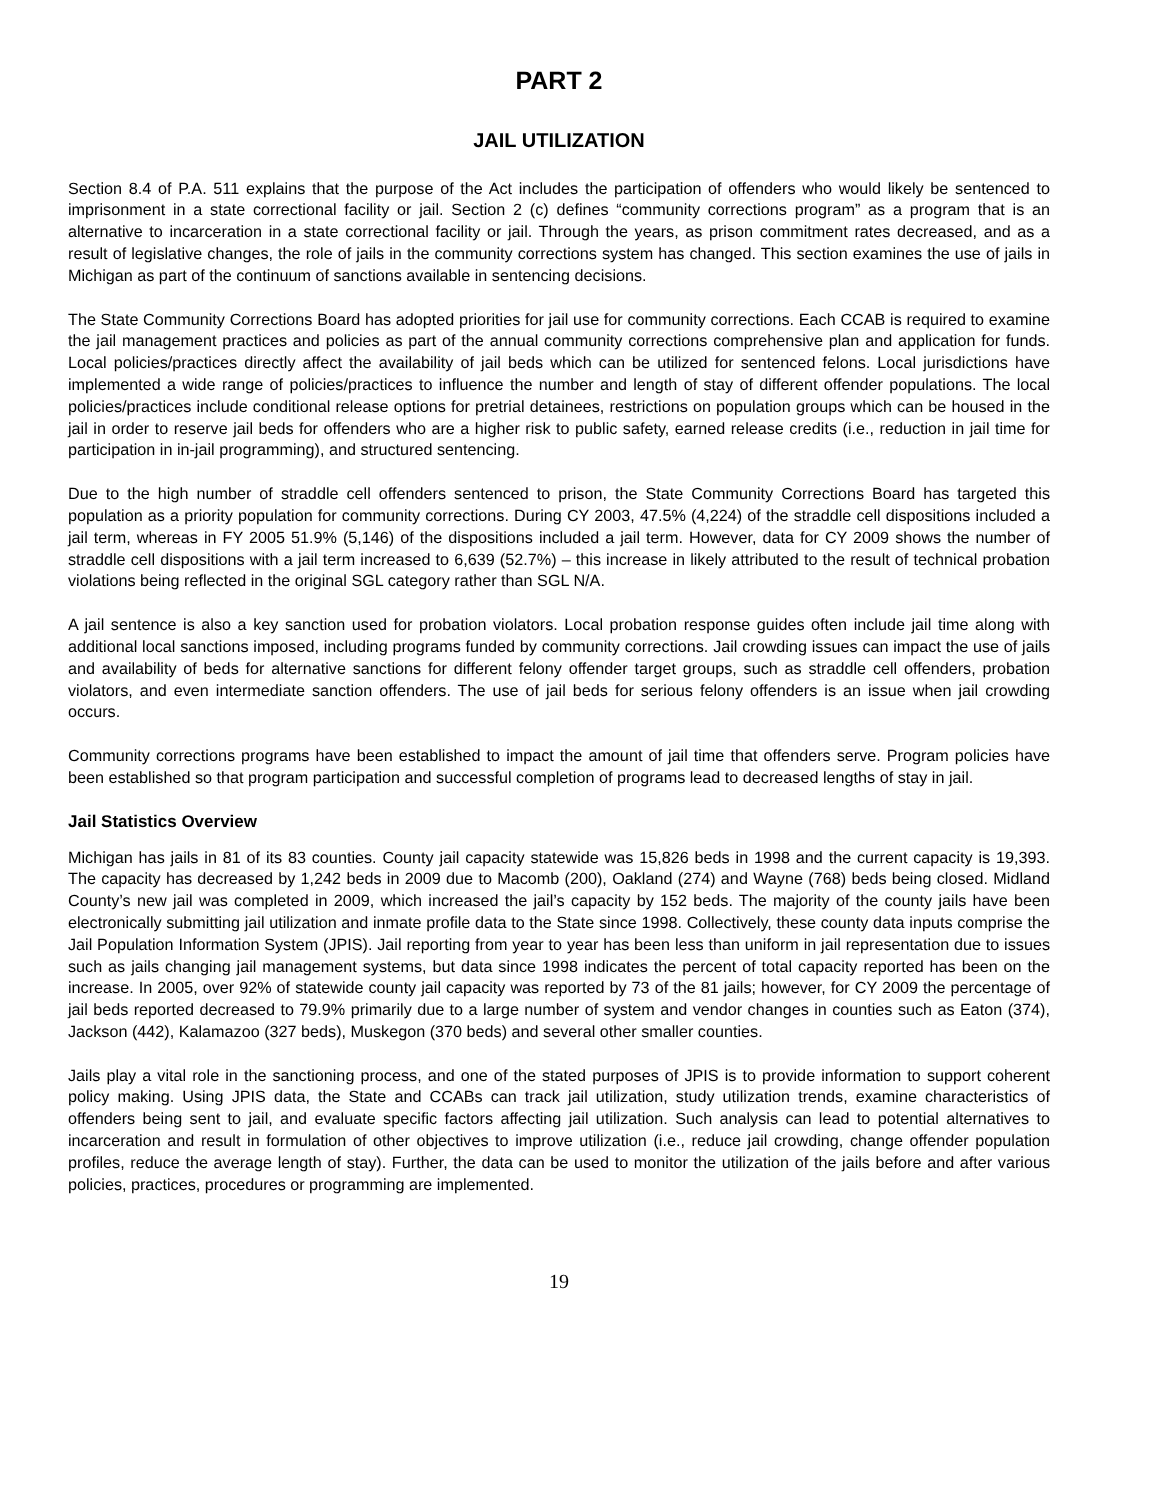PART 2
JAIL UTILIZATION
Section 8.4 of P.A. 511 explains that the purpose of the Act includes the participation of offenders who would likely be sentenced to imprisonment in a state correctional facility or jail. Section 2 (c) defines “community corrections program” as a program that is an alternative to incarceration in a state correctional facility or jail. Through the years, as prison commitment rates decreased, and as a result of legislative changes, the role of jails in the community corrections system has changed. This section examines the use of jails in Michigan as part of the continuum of sanctions available in sentencing decisions.
The State Community Corrections Board has adopted priorities for jail use for community corrections. Each CCAB is required to examine the jail management practices and policies as part of the annual community corrections comprehensive plan and application for funds. Local policies/practices directly affect the availability of jail beds which can be utilized for sentenced felons. Local jurisdictions have implemented a wide range of policies/practices to influence the number and length of stay of different offender populations. The local policies/practices include conditional release options for pretrial detainees, restrictions on population groups which can be housed in the jail in order to reserve jail beds for offenders who are a higher risk to public safety, earned release credits (i.e., reduction in jail time for participation in in-jail programming), and structured sentencing.
Due to the high number of straddle cell offenders sentenced to prison, the State Community Corrections Board has targeted this population as a priority population for community corrections. During CY 2003, 47.5% (4,224) of the straddle cell dispositions included a jail term, whereas in FY 2005 51.9% (5,146) of the dispositions included a jail term. However, data for CY 2009 shows the number of straddle cell dispositions with a jail term increased to 6,639 (52.7%) – this increase in likely attributed to the result of technical probation violations being reflected in the original SGL category rather than SGL N/A.
A jail sentence is also a key sanction used for probation violators. Local probation response guides often include jail time along with additional local sanctions imposed, including programs funded by community corrections. Jail crowding issues can impact the use of jails and availability of beds for alternative sanctions for different felony offender target groups, such as straddle cell offenders, probation violators, and even intermediate sanction offenders. The use of jail beds for serious felony offenders is an issue when jail crowding occurs.
Community corrections programs have been established to impact the amount of jail time that offenders serve. Program policies have been established so that program participation and successful completion of programs lead to decreased lengths of stay in jail.
Jail Statistics Overview
Michigan has jails in 81 of its 83 counties. County jail capacity statewide was 15,826 beds in 1998 and the current capacity is 19,393. The capacity has decreased by 1,242 beds in 2009 due to Macomb (200), Oakland (274) and Wayne (768) beds being closed. Midland County’s new jail was completed in 2009, which increased the jail’s capacity by 152 beds. The majority of the county jails have been electronically submitting jail utilization and inmate profile data to the State since 1998. Collectively, these county data inputs comprise the Jail Population Information System (JPIS). Jail reporting from year to year has been less than uniform in jail representation due to issues such as jails changing jail management systems, but data since 1998 indicates the percent of total capacity reported has been on the increase. In 2005, over 92% of statewide county jail capacity was reported by 73 of the 81 jails; however, for CY 2009 the percentage of jail beds reported decreased to 79.9% primarily due to a large number of system and vendor changes in counties such as Eaton (374), Jackson (442), Kalamazoo (327 beds), Muskegon (370 beds) and several other smaller counties.
Jails play a vital role in the sanctioning process, and one of the stated purposes of JPIS is to provide information to support coherent policy making. Using JPIS data, the State and CCABs can track jail utilization, study utilization trends, examine characteristics of offenders being sent to jail, and evaluate specific factors affecting jail utilization. Such analysis can lead to potential alternatives to incarceration and result in formulation of other objectives to improve utilization (i.e., reduce jail crowding, change offender population profiles, reduce the average length of stay). Further, the data can be used to monitor the utilization of the jails before and after various policies, practices, procedures or programming are implemented.
19